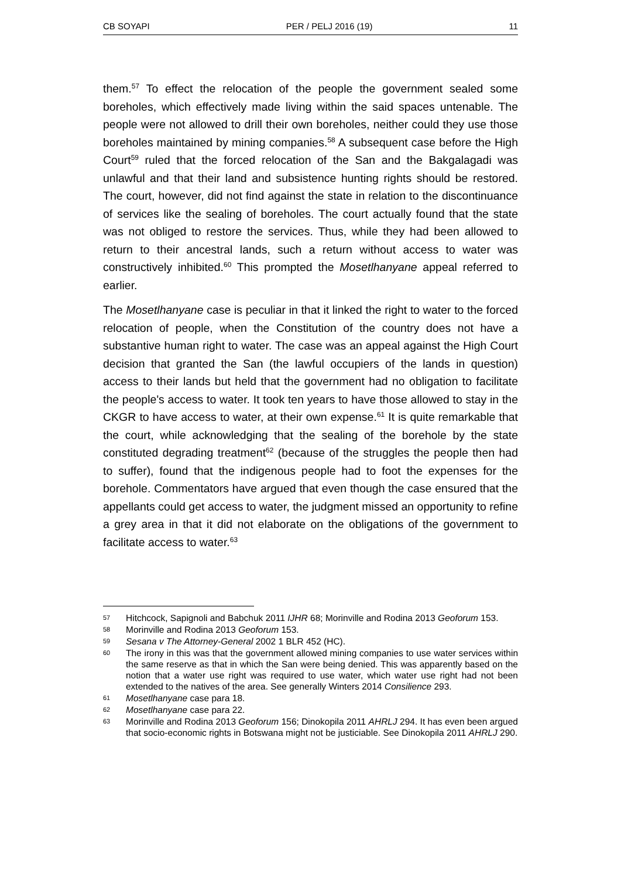CB SOYAPI PER / PELJ 2016 (19) 11
them.<sup>57</sup> To effect the relocation of the people the government sealed some boreholes, which effectively made living within the said spaces untenable. The people were not allowed to drill their own boreholes, neither could they use those boreholes maintained by mining companies.<sup>58</sup> A subsequent case before the High Court<sup>59</sup> ruled that the forced relocation of the San and the Bakgalagadi was unlawful and that their land and subsistence hunting rights should be restored. The court, however, did not find against the state in relation to the discontinuance of services like the sealing of boreholes. The court actually found that the state was not obliged to restore the services. Thus, while they had been allowed to return to their ancestral lands, such a return without access to water was constructively inhibited.<sup>60</sup> This prompted the Mosetlhanyane appeal referred to earlier.
The Mosetlhanyane case is peculiar in that it linked the right to water to the forced relocation of people, when the Constitution of the country does not have a substantive human right to water. The case was an appeal against the High Court decision that granted the San (the lawful occupiers of the lands in question) access to their lands but held that the government had no obligation to facilitate the people's access to water. It took ten years to have those allowed to stay in the CKGR to have access to water, at their own expense.<sup>61</sup> It is quite remarkable that the court, while acknowledging that the sealing of the borehole by the state constituted degrading treatment<sup>62</sup> (because of the struggles the people then had to suffer), found that the indigenous people had to foot the expenses for the borehole. Commentators have argued that even though the case ensured that the appellants could get access to water, the judgment missed an opportunity to refine a grey area in that it did not elaborate on the obligations of the government to facilitate access to water.<sup>63</sup>
57 Hitchcock, Sapignoli and Babchuk 2011 IJHR 68; Morinville and Rodina 2013 Geoforum 153.
58 Morinville and Rodina 2013 Geoforum 153.
59 Sesana v The Attorney-General 2002 1 BLR 452 (HC).
60 The irony in this was that the government allowed mining companies to use water services within the same reserve as that in which the San were being denied. This was apparently based on the notion that a water use right was required to use water, which water use right had not been extended to the natives of the area. See generally Winters 2014 Consilience 293.
61 Mosetlhanyane case para 18.
62 Mosetlhanyane case para 22.
63 Morinville and Rodina 2013 Geoforum 156; Dinokopila 2011 AHRLJ 294. It has even been argued that socio-economic rights in Botswana might not be justiciable. See Dinokopila 2011 AHRLJ 290.